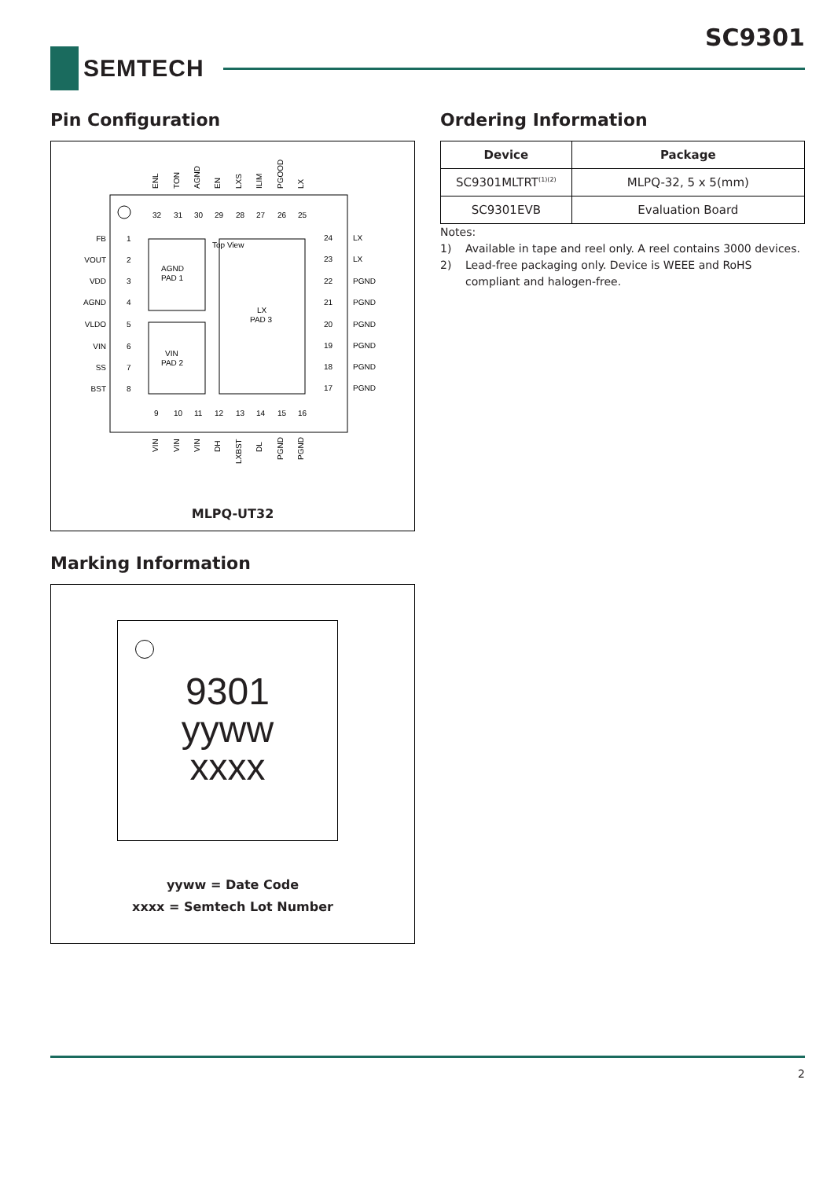SC9301
SEMTECH
Pin Configuration
Top View
AGND
PAD 1
VIN
PAD 2
LX
PAD 3
FB
VOUT
VDD
AGND
VLDO
VIN
SS
BST
LX
LX
PGND
PGND
PGND
PGND
PGND
PGND
1
2
3
4
5
6
7
8
24
23
22
21
20
19
18
17
32
31
30
29
28
27
26
25
9
10
11
12
13
14
15
16
ENL
TON
AGND
EN
LXS
ILIM
PGOOD
LX
VIN
VIN
VIN
DH
LXBST
DL
PGND
PGND
MLPQ-UT32
Marking Information
9301
yyww
xxxx
yyww = Date Code
xxxx = Semtech Lot Number
Ordering Information
| Device | Package |
| --- | --- |
| SC9301MLTRT<sup>(1)(2)</sup> | MLPQ-32, 5 x 5(mm) |
| SC9301EVB | Evaluation Board |
Notes:
1) Available in tape and reel only. A reel contains 3000 devices.
2) Lead-free packaging only. Device is WEEE and RoHS compliant and halogen-free.
2